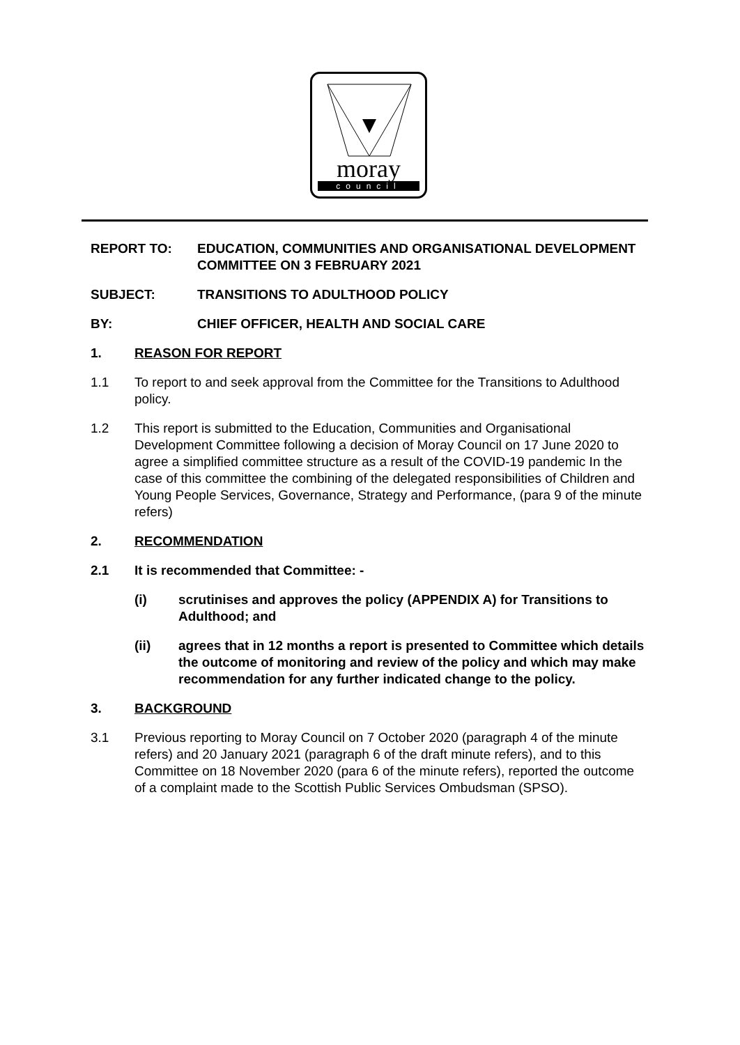moray
council
REPORT TO: EDUCATION, COMMUNITIES AND ORGANISATIONAL DEVELOPMENT COMMITTEE ON 3 FEBRUARY 2021
SUBJECT: TRANSITIONS TO ADULTHOOD POLICY
BY: CHIEF OFFICER, HEALTH AND SOCIAL CARE
1. REASON FOR REPORT
1.1 To report to and seek approval from the Committee for the Transitions to Adulthood policy.
1.2 This report is submitted to the Education, Communities and Organisational Development Committee following a decision of Moray Council on 17 June 2020 to agree a simplified committee structure as a result of the COVID-19 pandemic In the case of this committee the combining of the delegated responsibilities of Children and Young People Services, Governance, Strategy and Performance, (para 9 of the minute refers)
2. RECOMMENDATION
2.1 It is recommended that Committee: -
(i) scrutinises and approves the policy (APPENDIX A) for Transitions to Adulthood; and
(ii) agrees that in 12 months a report is presented to Committee which details the outcome of monitoring and review of the policy and which may make recommendation for any further indicated change to the policy.
3. BACKGROUND
3.1 Previous reporting to Moray Council on 7 October 2020 (paragraph 4 of the minute refers) and 20 January 2021 (paragraph 6 of the draft minute refers), and to this Committee on 18 November 2020 (para 6 of the minute refers), reported the outcome of a complaint made to the Scottish Public Services Ombudsman (SPSO).